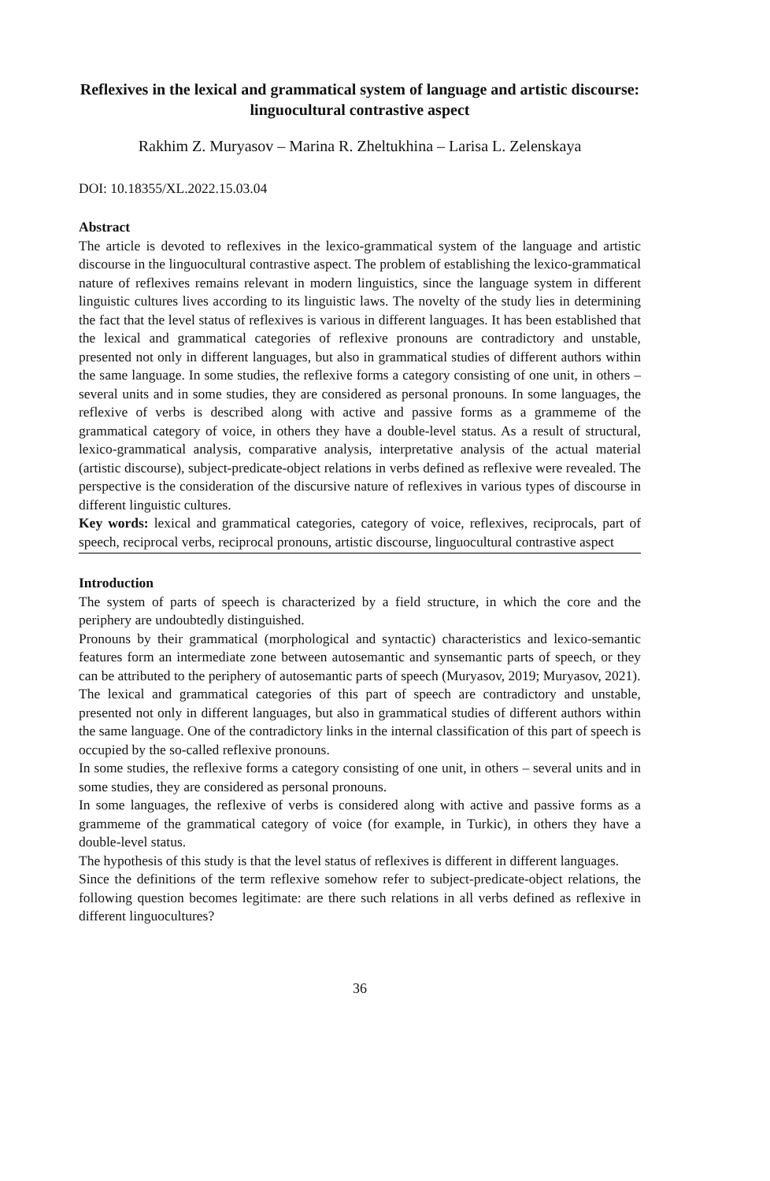Reflexives in the lexical and grammatical system of language and artistic discourse: linguocultural contrastive aspect
Rakhim Z. Muryasov – Marina R. Zheltukhina – Larisa L. Zelenskaya
DOI: 10.18355/XL.2022.15.03.04
Abstract
The article is devoted to reflexives in the lexico-grammatical system of the language and artistic discourse in the linguocultural contrastive aspect. The problem of establishing the lexico-grammatical nature of reflexives remains relevant in modern linguistics, since the language system in different linguistic cultures lives according to its linguistic laws. The novelty of the study lies in determining the fact that the level status of reflexives is various in different languages. It has been established that the lexical and grammatical categories of reflexive pronouns are contradictory and unstable, presented not only in different languages, but also in grammatical studies of different authors within the same language. In some studies, the reflexive forms a category consisting of one unit, in others – several units and in some studies, they are considered as personal pronouns. In some languages, the reflexive of verbs is described along with active and passive forms as a grammeme of the grammatical category of voice, in others they have a double-level status. As a result of structural, lexico-grammatical analysis, comparative analysis, interpretative analysis of the actual material (artistic discourse), subject-predicate-object relations in verbs defined as reflexive were revealed. The perspective is the consideration of the discursive nature of reflexives in various types of discourse in different linguistic cultures.
Key words: lexical and grammatical categories, category of voice, reflexives, reciprocals, part of speech, reciprocal verbs, reciprocal pronouns, artistic discourse, linguocultural contrastive aspect
Introduction
The system of parts of speech is characterized by a field structure, in which the core and the periphery are undoubtedly distinguished.
Pronouns by their grammatical (morphological and syntactic) characteristics and lexico-semantic features form an intermediate zone between autosemantic and synsemantic parts of speech, or they can be attributed to the periphery of autosemantic parts of speech (Muryasov, 2019; Muryasov, 2021).
The lexical and grammatical categories of this part of speech are contradictory and unstable, presented not only in different languages, but also in grammatical studies of different authors within the same language. One of the contradictory links in the internal classification of this part of speech is occupied by the so-called reflexive pronouns.
In some studies, the reflexive forms a category consisting of one unit, in others – several units and in some studies, they are considered as personal pronouns.
In some languages, the reflexive of verbs is considered along with active and passive forms as a grammeme of the grammatical category of voice (for example, in Turkic), in others they have a double-level status.
The hypothesis of this study is that the level status of reflexives is different in different languages.
Since the definitions of the term reflexive somehow refer to subject-predicate-object relations, the following question becomes legitimate: are there such relations in all verbs defined as reflexive in different linguocultures?
36